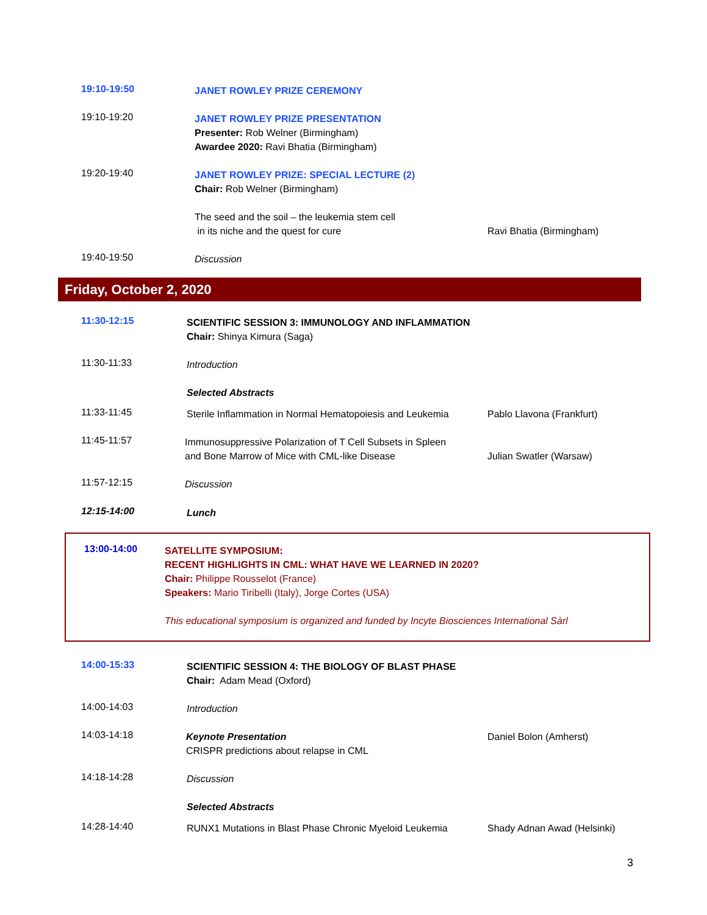19:10-19:50
JANET ROWLEY PRIZE CEREMONY
19:10-19:20
JANET ROWLEY PRIZE PRESENTATION
Presenter: Rob Welner (Birmingham)
Awardee 2020: Ravi Bhatia (Birmingham)
19:20-19:40
JANET ROWLEY PRIZE: SPECIAL LECTURE (2)
Chair: Rob Welner (Birmingham)
The seed and the soil – the leukemia stem cell
in its niche and the quest for cure
Ravi Bhatia (Birmingham)
19:40-19:50
Discussion
Friday, October 2, 2020
11:30-12:15
SCIENTIFIC SESSION 3: IMMUNOLOGY AND INFLAMMATION
Chair: Shinya Kimura (Saga)
11:30-11:33
Introduction
Selected Abstracts
11:33-11:45
Sterile Inflammation in Normal Hematopoiesis and Leukemia
Pablo Llavona (Frankfurt)
11:45-11:57
Immunosuppressive Polarization of T Cell Subsets in Spleen
and Bone Marrow of Mice with CML-like Disease
Julian Swatler (Warsaw)
11:57-12:15
Discussion
12:15-14:00
Lunch
13:00-14:00
SATELLITE SYMPOSIUM:
RECENT HIGHLIGHTS IN CML: WHAT HAVE WE LEARNED IN 2020?
Chair: Philippe Rousselot (France)
Speakers: Mario Tiribelli (Italy), Jorge Cortes (USA)
This educational symposium is organized and funded by Incyte Biosciences International Sàrl
14:00-15:33
SCIENTIFIC SESSION 4: THE BIOLOGY OF BLAST PHASE
Chair: Adam Mead (Oxford)
14:00-14:03
Introduction
14:03-14:18
Keynote Presentation
CRISPR predictions about relapse in CML
Daniel Bolon (Amherst)
14:18-14:28
Discussion
Selected Abstracts
14:28-14:40
RUNX1 Mutations in Blast Phase Chronic Myeloid Leukemia
Shady Adnan Awad (Helsinki)
3